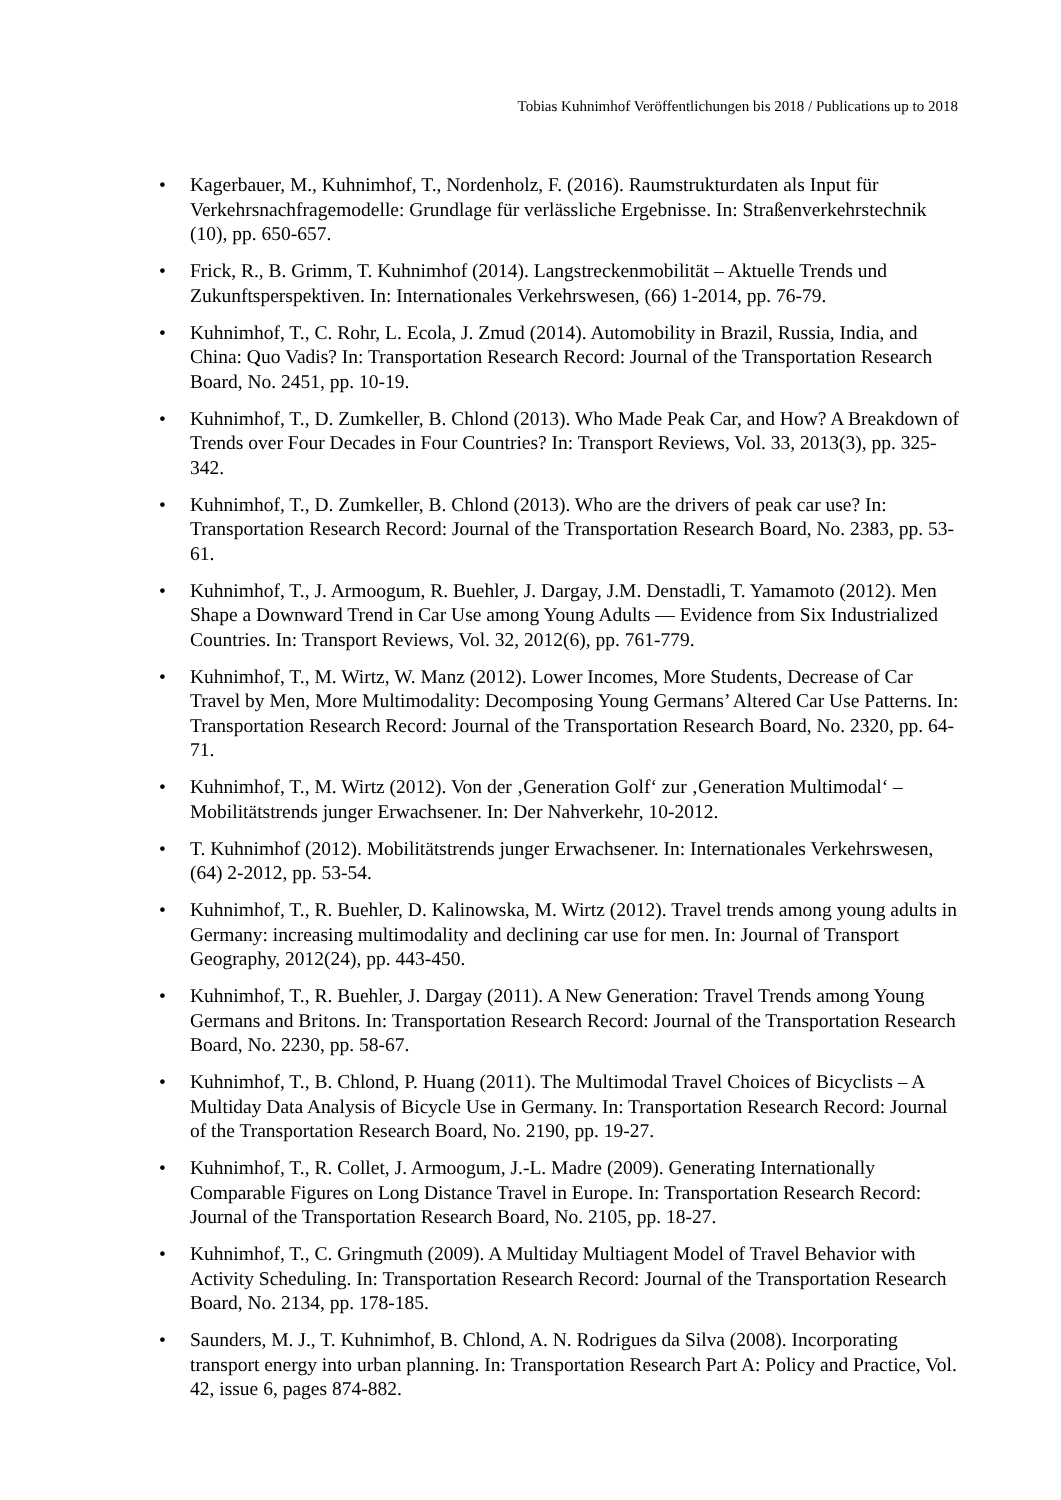Tobias Kuhnimhof Veröffentlichungen bis 2018 / Publications up to 2018
• Kagerbauer, M., Kuhnimhof, T., Nordenholz, F. (2016). Raumstrukturdaten als Input für Verkehrsnachfragemodelle: Grundlage für verlässliche Ergebnisse. In: Straßenverkehrstechnik (10), pp. 650-657.
• Frick, R., B. Grimm, T. Kuhnimhof (2014). Langstreckenmobilität – Aktuelle Trends und Zukunftsperspektiven. In: Internationales Verkehrswesen, (66) 1-2014, pp. 76-79.
• Kuhnimhof, T., C. Rohr, L. Ecola, J. Zmud (2014). Automobility in Brazil, Russia, India, and China: Quo Vadis? In: Transportation Research Record: Journal of the Transportation Research Board, No. 2451, pp. 10-19.
• Kuhnimhof, T., D. Zumkeller, B. Chlond (2013). Who Made Peak Car, and How? A Breakdown of Trends over Four Decades in Four Countries? In: Transport Reviews, Vol. 33, 2013(3), pp. 325-342.
• Kuhnimhof, T., D. Zumkeller, B. Chlond (2013). Who are the drivers of peak car use? In: Transportation Research Record: Journal of the Transportation Research Board, No. 2383, pp. 53-61.
• Kuhnimhof, T., J. Armoogum, R. Buehler, J. Dargay, J.M. Denstadli, T. Yamamoto (2012). Men Shape a Downward Trend in Car Use among Young Adults — Evidence from Six Industrialized Countries. In: Transport Reviews, Vol. 32, 2012(6), pp. 761-779.
• Kuhnimhof, T., M. Wirtz, W. Manz (2012). Lower Incomes, More Students, Decrease of Car Travel by Men, More Multimodality: Decomposing Young Germans’ Altered Car Use Patterns. In: Transportation Research Record: Journal of the Transportation Research Board, No. 2320, pp. 64-71.
• Kuhnimhof, T., M. Wirtz (2012). Von der ‚Generation Golf‘ zur ‚Generation Multimodal‘ – Mobilitätstrends junger Erwachsener. In: Der Nahverkehr, 10-2012.
• T. Kuhnimhof (2012). Mobilitätstrends junger Erwachsener. In: Internationales Verkehrswesen, (64) 2-2012, pp. 53-54.
• Kuhnimhof, T., R. Buehler, D. Kalinowska, M. Wirtz (2012). Travel trends among young adults in Germany: increasing multimodality and declining car use for men. In: Journal of Transport Geography, 2012(24), pp. 443-450.
• Kuhnimhof, T., R. Buehler, J. Dargay (2011). A New Generation: Travel Trends among Young Germans and Britons. In: Transportation Research Record: Journal of the Transportation Research Board, No. 2230, pp. 58-67.
• Kuhnimhof, T., B. Chlond, P. Huang (2011). The Multimodal Travel Choices of Bicyclists – A Multiday Data Analysis of Bicycle Use in Germany. In: Transportation Research Record: Journal of the Transportation Research Board, No. 2190, pp. 19-27.
• Kuhnimhof, T., R. Collet, J. Armoogum, J.-L. Madre (2009). Generating Internationally Comparable Figures on Long Distance Travel in Europe. In: Transportation Research Record: Journal of the Transportation Research Board, No. 2105, pp. 18-27.
• Kuhnimhof, T., C. Gringmuth (2009). A Multiday Multiagent Model of Travel Behavior with Activity Scheduling. In: Transportation Research Record: Journal of the Transportation Research Board, No. 2134, pp. 178-185.
• Saunders, M. J., T. Kuhnimhof, B. Chlond, A. N. Rodrigues da Silva (2008). Incorporating transport energy into urban planning. In: Transportation Research Part A: Policy and Practice, Vol. 42, issue 6, pages 874-882.